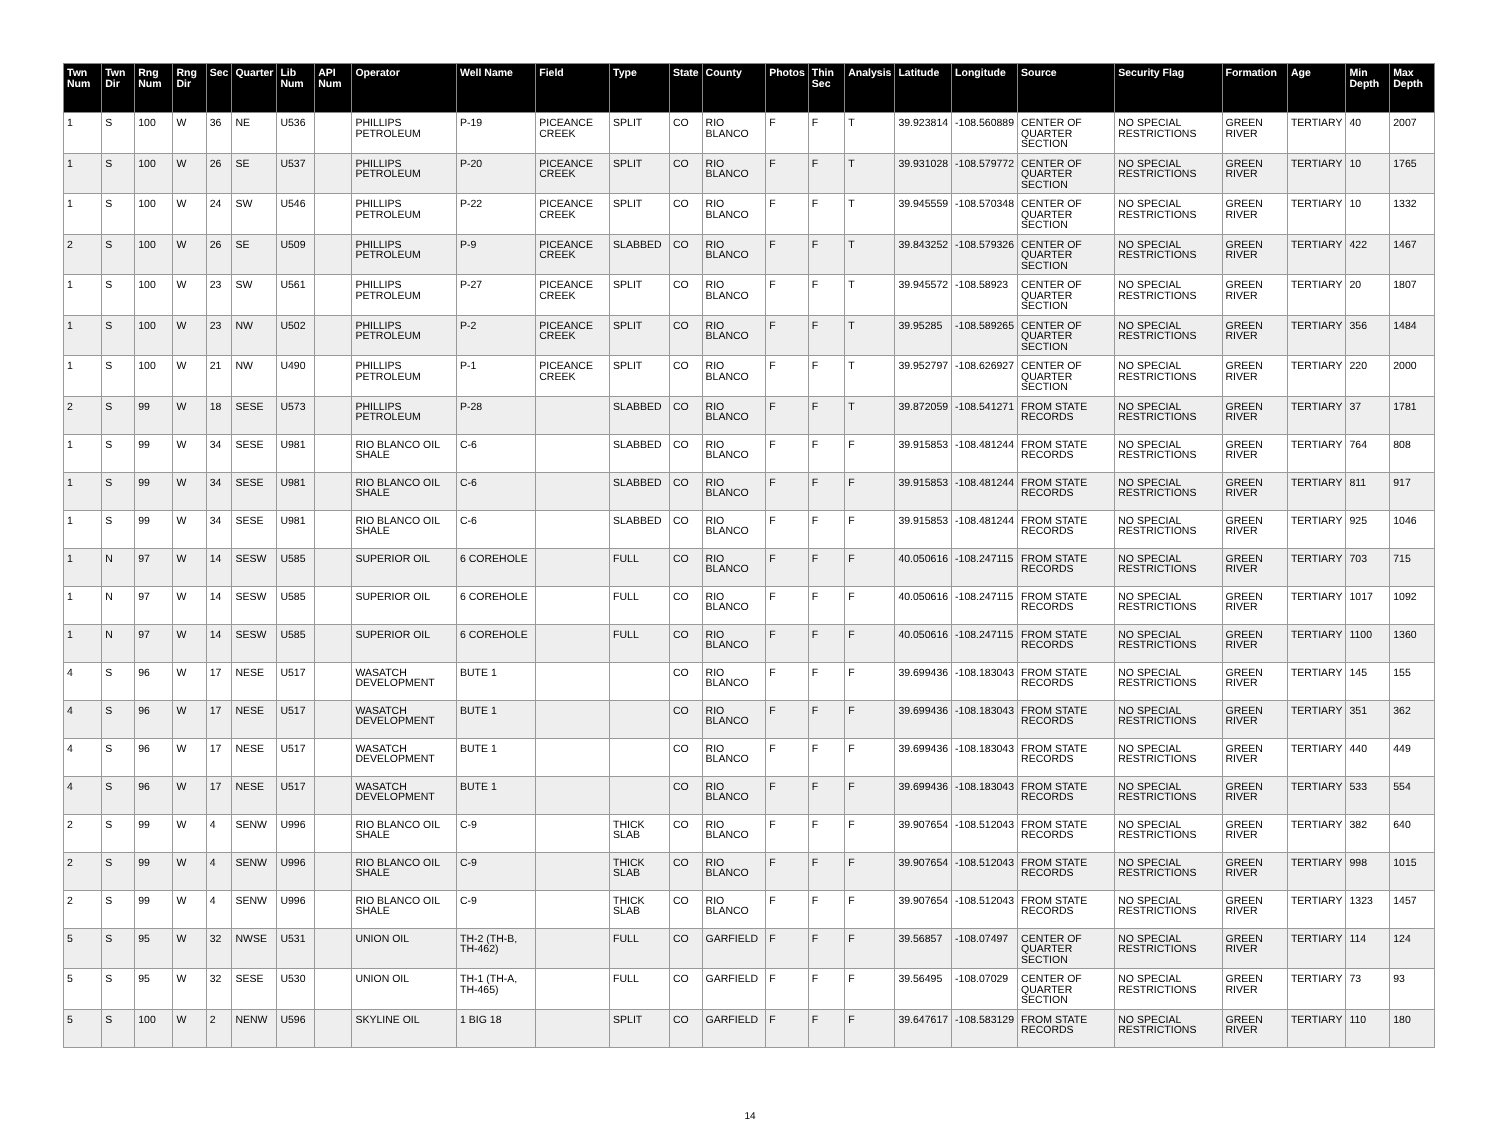| Twn Num | Twn Dir | Rng Num | Rng Dir | Sec | Quarter | Lib Num | API Num | Operator | Well Name | Field | Type | State | County | Photos | Thin Sec | Analysis | Latitude | Longitude | Source | Security Flag | Formation | Age | Min Depth | Max Depth |
| --- | --- | --- | --- | --- | --- | --- | --- | --- | --- | --- | --- | --- | --- | --- | --- | --- | --- | --- | --- | --- | --- | --- | --- | --- |
| 1 | S | 100 | W | 36 | NE | U536 | | PHILLIPS PETROLEUM | P-19 | PICEANCE CREEK | SPLIT | CO | RIO BLANCO | F | F | T | 39.923814 | -108.560889 | CENTER OF QUARTER SECTION | NO SPECIAL RESTRICTIONS | GREEN RIVER | TERTIARY | 40 | 2007 |
| 1 | S | 100 | W | 26 | SE | U537 | | PHILLIPS PETROLEUM | P-20 | PICEANCE CREEK | SPLIT | CO | RIO BLANCO | F | F | T | 39.931028 | -108.579772 | CENTER OF QUARTER SECTION | NO SPECIAL RESTRICTIONS | GREEN RIVER | TERTIARY | 10 | 1765 |
| 1 | S | 100 | W | 24 | SW | U546 | | PHILLIPS PETROLEUM | P-22 | PICEANCE CREEK | SPLIT | CO | RIO BLANCO | F | F | T | 39.945559 | -108.570348 | CENTER OF QUARTER SECTION | NO SPECIAL RESTRICTIONS | GREEN RIVER | TERTIARY | 10 | 1332 |
| 2 | S | 100 | W | 26 | SE | U509 | | PHILLIPS PETROLEUM | P-9 | PICEANCE CREEK | SLABBED | CO | RIO BLANCO | F | F | T | 39.843252 | -108.579326 | CENTER OF QUARTER SECTION | NO SPECIAL RESTRICTIONS | GREEN RIVER | TERTIARY | 422 | 1467 |
| 1 | S | 100 | W | 23 | SW | U561 | | PHILLIPS PETROLEUM | P-27 | PICEANCE CREEK | SPLIT | CO | RIO BLANCO | F | F | T | 39.945572 | -108.58923 | CENTER OF QUARTER SECTION | NO SPECIAL RESTRICTIONS | GREEN RIVER | TERTIARY | 20 | 1807 |
| 1 | S | 100 | W | 23 | NW | U502 | | PHILLIPS PETROLEUM | P-2 | PICEANCE CREEK | SPLIT | CO | RIO BLANCO | F | F | T | 39.95285 | -108.589265 | CENTER OF QUARTER SECTION | NO SPECIAL RESTRICTIONS | GREEN RIVER | TERTIARY | 356 | 1484 |
| 1 | S | 100 | W | 21 | NW | U490 | | PHILLIPS PETROLEUM | P-1 | PICEANCE CREEK | SPLIT | CO | RIO BLANCO | F | F | T | 39.952797 | -108.626927 | CENTER OF QUARTER SECTION | NO SPECIAL RESTRICTIONS | GREEN RIVER | TERTIARY | 220 | 2000 |
| 2 | S | 99 | W | 18 | SESE | U573 | | PHILLIPS PETROLEUM | P-28 | | SLABBED | CO | RIO BLANCO | F | F | T | 39.872059 | -108.541271 | FROM STATE RECORDS | NO SPECIAL RESTRICTIONS | GREEN RIVER | TERTIARY | 37 | 1781 |
| 1 | S | 99 | W | 34 | SESE | U981 | | RIO BLANCO OIL SHALE | C-6 | | SLABBED | CO | RIO BLANCO | F | F | F | 39.915853 | -108.481244 | FROM STATE RECORDS | NO SPECIAL RESTRICTIONS | GREEN RIVER | TERTIARY | 764 | 808 |
| 1 | S | 99 | W | 34 | SESE | U981 | | RIO BLANCO OIL SHALE | C-6 | | SLABBED | CO | RIO BLANCO | F | F | F | 39.915853 | -108.481244 | FROM STATE RECORDS | NO SPECIAL RESTRICTIONS | GREEN RIVER | TERTIARY | 811 | 917 |
| 1 | S | 99 | W | 34 | SESE | U981 | | RIO BLANCO OIL SHALE | C-6 | | SLABBED | CO | RIO BLANCO | F | F | F | 39.915853 | -108.481244 | FROM STATE RECORDS | NO SPECIAL RESTRICTIONS | GREEN RIVER | TERTIARY | 925 | 1046 |
| 1 | N | 97 | W | 14 | SESW | U585 | | SUPERIOR OIL | 6 COREHOLE | | FULL | CO | RIO BLANCO | F | F | F | 40.050616 | -108.247115 | FROM STATE RECORDS | NO SPECIAL RESTRICTIONS | GREEN RIVER | TERTIARY | 703 | 715 |
| 1 | N | 97 | W | 14 | SESW | U585 | | SUPERIOR OIL | 6 COREHOLE | | FULL | CO | RIO BLANCO | F | F | F | 40.050616 | -108.247115 | FROM STATE RECORDS | NO SPECIAL RESTRICTIONS | GREEN RIVER | TERTIARY | 1017 | 1092 |
| 1 | N | 97 | W | 14 | SESW | U585 | | SUPERIOR OIL | 6 COREHOLE | | FULL | CO | RIO BLANCO | F | F | F | 40.050616 | -108.247115 | FROM STATE RECORDS | NO SPECIAL RESTRICTIONS | GREEN RIVER | TERTIARY | 1100 | 1360 |
| 4 | S | 96 | W | 17 | NESE | U517 | | WASATCH DEVELOPMENT | BUTE 1 | | | CO | RIO BLANCO | F | F | F | 39.699436 | -108.183043 | FROM STATE RECORDS | NO SPECIAL RESTRICTIONS | GREEN RIVER | TERTIARY | 145 | 155 |
| 4 | S | 96 | W | 17 | NESE | U517 | | WASATCH DEVELOPMENT | BUTE 1 | | | CO | RIO BLANCO | F | F | F | 39.699436 | -108.183043 | FROM STATE RECORDS | NO SPECIAL RESTRICTIONS | GREEN RIVER | TERTIARY | 351 | 362 |
| 4 | S | 96 | W | 17 | NESE | U517 | | WASATCH DEVELOPMENT | BUTE 1 | | | CO | RIO BLANCO | F | F | F | 39.699436 | -108.183043 | FROM STATE RECORDS | NO SPECIAL RESTRICTIONS | GREEN RIVER | TERTIARY | 440 | 449 |
| 4 | S | 96 | W | 17 | NESE | U517 | | WASATCH DEVELOPMENT | BUTE 1 | | | CO | RIO BLANCO | F | F | F | 39.699436 | -108.183043 | FROM STATE RECORDS | NO SPECIAL RESTRICTIONS | GREEN RIVER | TERTIARY | 533 | 554 |
| 2 | S | 99 | W | 4 | SENW | U996 | | RIO BLANCO OIL SHALE | C-9 | | THICK SLAB | CO | RIO BLANCO | F | F | F | 39.907654 | -108.512043 | FROM STATE RECORDS | NO SPECIAL RESTRICTIONS | GREEN RIVER | TERTIARY | 382 | 640 |
| 2 | S | 99 | W | 4 | SENW | U996 | | RIO BLANCO OIL SHALE | C-9 | | THICK SLAB | CO | RIO BLANCO | F | F | F | 39.907654 | -108.512043 | FROM STATE RECORDS | NO SPECIAL RESTRICTIONS | GREEN RIVER | TERTIARY | 998 | 1015 |
| 2 | S | 99 | W | 4 | SENW | U996 | | RIO BLANCO OIL SHALE | C-9 | | THICK SLAB | CO | RIO BLANCO | F | F | F | 39.907654 | -108.512043 | FROM STATE RECORDS | NO SPECIAL RESTRICTIONS | GREEN RIVER | TERTIARY | 1323 | 1457 |
| 5 | S | 95 | W | 32 | NWSE | U531 | | UNION OIL | TH-2 (TH-B, TH-462) | | FULL | CO | GARFIELD | F | F | F | 39.56857 | -108.07497 | CENTER OF QUARTER SECTION | NO SPECIAL RESTRICTIONS | GREEN RIVER | TERTIARY | 114 | 124 |
| 5 | S | 95 | W | 32 | SESE | U530 | | UNION OIL | TH-1 (TH-A, TH-465) | | FULL | CO | GARFIELD | F | F | F | 39.56495 | -108.07029 | CENTER OF QUARTER SECTION | NO SPECIAL RESTRICTIONS | GREEN RIVER | TERTIARY | 73 | 93 |
| 5 | S | 100 | W | 2 | NENW | U596 | | SKYLINE OIL | 1 BIG 18 | | SPLIT | CO | GARFIELD | F | F | F | 39.647617 | -108.583129 | FROM STATE RECORDS | NO SPECIAL RESTRICTIONS | GREEN RIVER | TERTIARY | 110 | 180 |
14